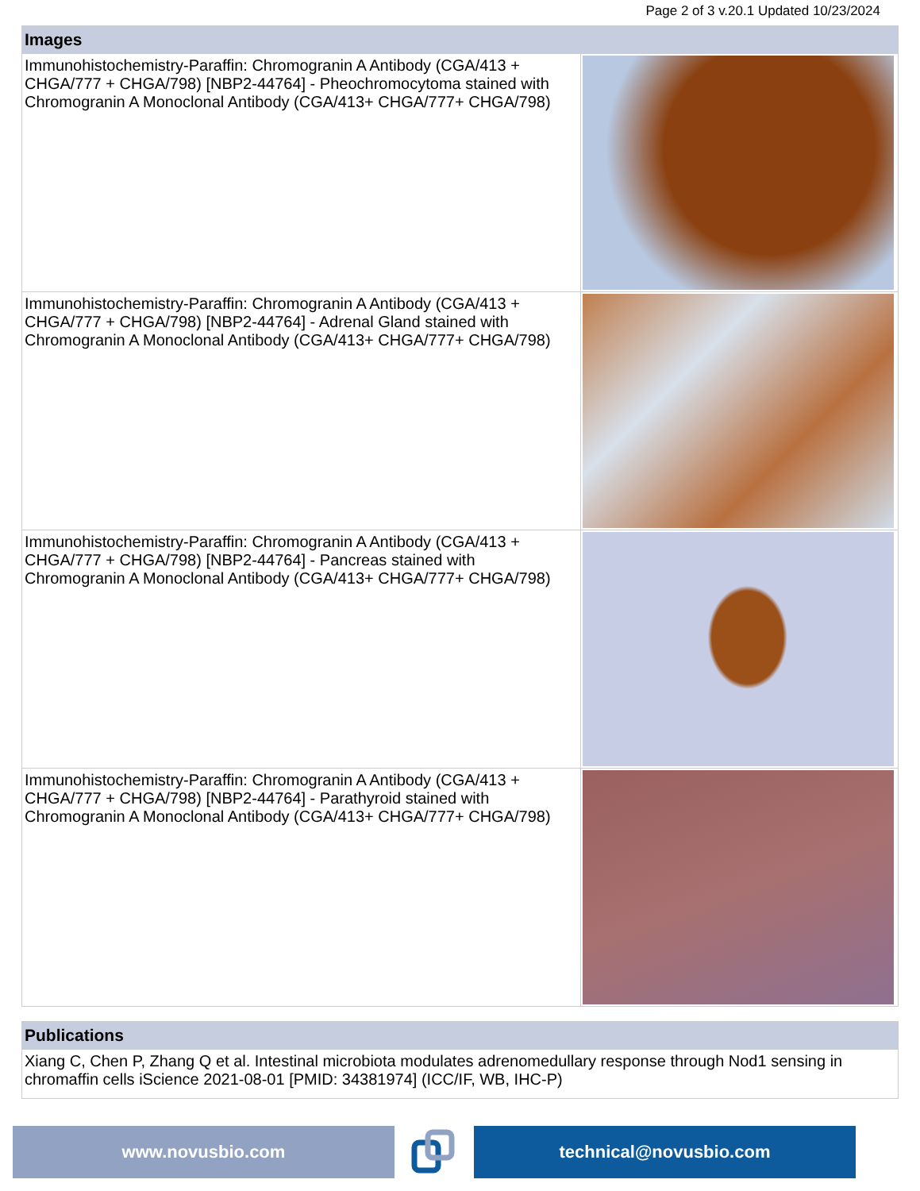Page 2 of 3 v.20.1 Updated 10/23/2024
Images
| Immunohistochemistry-Paraffin: Chromogranin A Antibody (CGA/413 + CHGA/777 + CHGA/798) [NBP2-44764] - Pheochromocytoma stained with Chromogranin A Monoclonal Antibody (CGA/413+ CHGA/777+ CHGA/798) | |
| Immunohistochemistry-Paraffin: Chromogranin A Antibody (CGA/413 + CHGA/777 + CHGA/798) [NBP2-44764] - Adrenal Gland stained with Chromogranin A Monoclonal Antibody (CGA/413+ CHGA/777+ CHGA/798) | |
| Immunohistochemistry-Paraffin: Chromogranin A Antibody (CGA/413 + CHGA/777 + CHGA/798) [NBP2-44764] - Pancreas stained with Chromogranin A Monoclonal Antibody (CGA/413+ CHGA/777+ CHGA/798) | |
| Immunohistochemistry-Paraffin: Chromogranin A Antibody (CGA/413 + CHGA/777 + CHGA/798) [NBP2-44764] - Parathyroid stained with Chromogranin A Monoclonal Antibody (CGA/413+ CHGA/777+ CHGA/798) | |
Publications
Xiang C, Chen P, Zhang Q et al. Intestinal microbiota modulates adrenomedullary response through Nod1 sensing in chromaffin cells iScience 2021-08-01 [PMID: 34381974] (ICC/IF, WB, IHC-P)
www.novusbio.com technical@novusbio.com